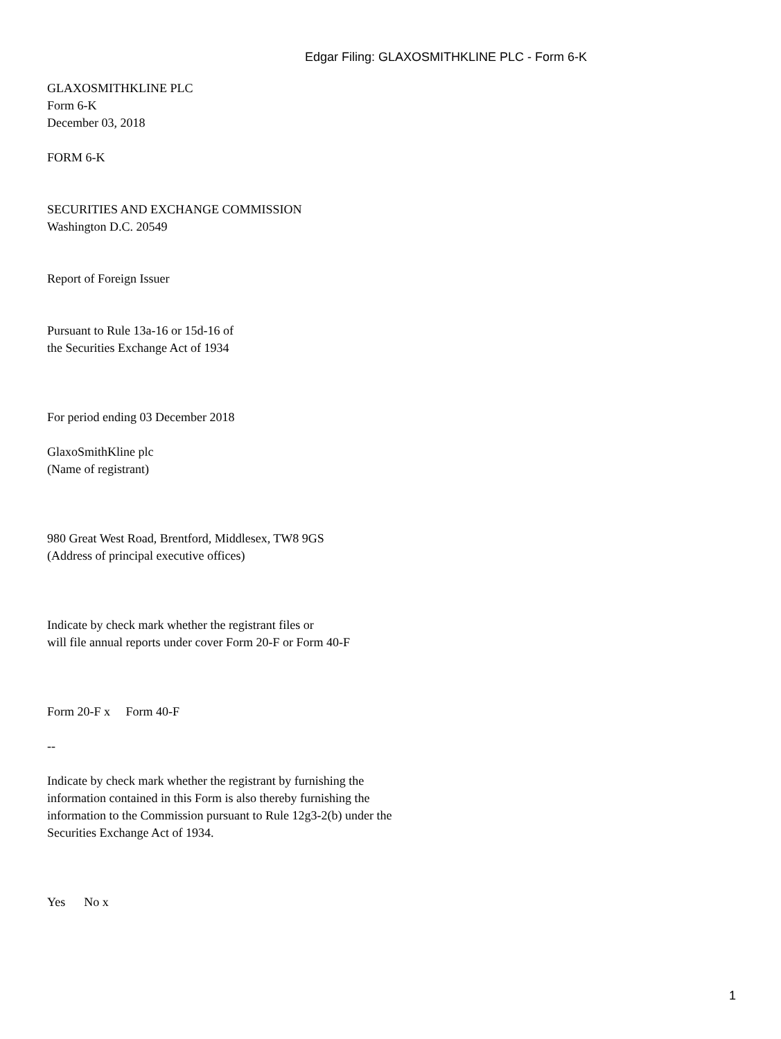Edgar Filing: GLAXOSMITHKLINE PLC - Form 6-K
GLAXOSMITHKLINE PLC
Form 6-K
December 03, 2018
FORM 6-K
SECURITIES AND EXCHANGE COMMISSION
Washington D.C. 20549
Report of Foreign Issuer
Pursuant to Rule 13a-16 or 15d-16 of
the Securities Exchange Act of 1934
For period ending 03 December 2018
GlaxoSmithKline plc
(Name of registrant)
980 Great West Road, Brentford, Middlesex, TW8 9GS
(Address of principal executive offices)
Indicate by check mark whether the registrant files or
will file annual reports under cover Form 20-F or Form 40-F
Form 20-F x Form 40-F
--
Indicate by check mark whether the registrant by furnishing the
information contained in this Form is also thereby furnishing the
information to the Commission pursuant to Rule 12g3-2(b) under the
Securities Exchange Act of 1934.
Yes No x
1